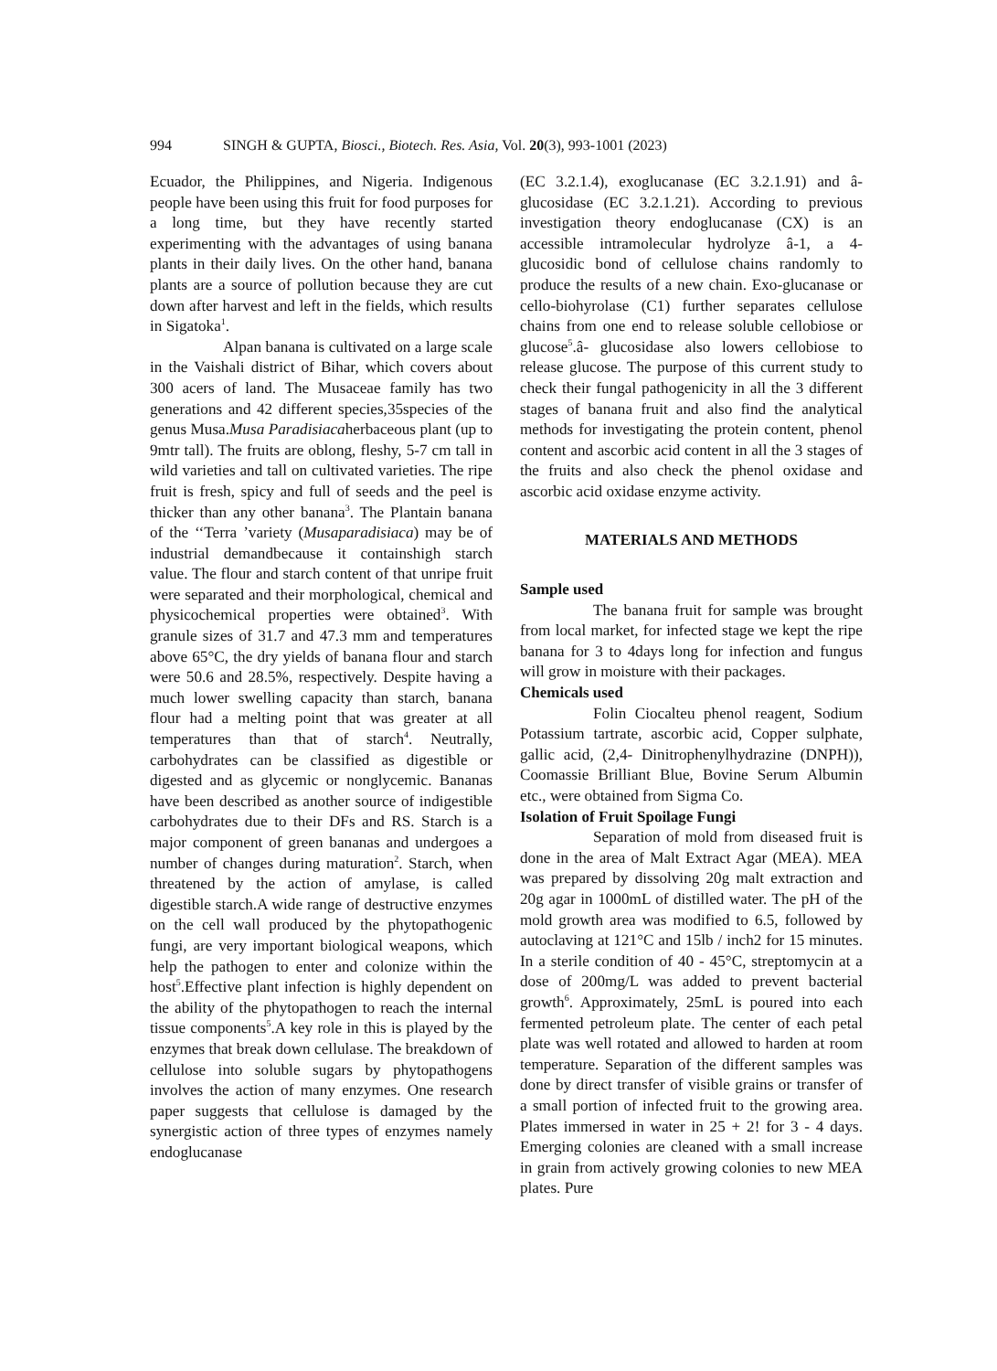994 SINGH & GUPTA, Biosci., Biotech. Res. Asia, Vol. 20(3), 993-1001 (2023)
Ecuador, the Philippines, and Nigeria. Indigenous people have been using this fruit for food purposes for a long time, but they have recently started experimenting with the advantages of using banana plants in their daily lives. On the other hand, banana plants are a source of pollution because they are cut down after harvest and left in the fields, which results in Sigatoka<sup>1</sup>.
Alpan banana is cultivated on a large scale in the Vaishali district of Bihar, which covers about 300 acers of land. The Musaceae family has two generations and 42 different species,35species of the genus Musa.Musa Paradisiacaherbaceous plant (up to 9mtr tall). The fruits are oblong, fleshy, 5-7 cm tall in wild varieties and tall on cultivated varieties. The ripe fruit is fresh, spicy and full of seeds and the peel is thicker than any other banana<sup>3</sup>. The Plantain banana of the ‘‘Terra ’variety (Musaparadisiaca) may be of industrial demandbecause it containshigh starch value. The flour and starch content of that unripe fruit were separated and their morphological, chemical and physicochemical properties were obtained<sup>3</sup>. With granule sizes of 31.7 and 47.3 mm and temperatures above 65°C, the dry yields of banana flour and starch were 50.6 and 28.5%, respectively. Despite having a much lower swelling capacity than starch, banana flour had a melting point that was greater at all temperatures than that of starch<sup>4</sup>. Neutrally, carbohydrates can be classified as digestible or digested and as glycemic or nonglycemic. Bananas have been described as another source of indigestible carbohydrates due to their DFs and RS. Starch is a major component of green bananas and undergoes a number of changes during maturation<sup>2</sup>. Starch, when threatened by the action of amylase, is called digestible starch.A wide range of destructive enzymes on the cell wall produced by the phytopathogenic fungi, are very important biological weapons, which help the pathogen to enter and colonize within the host<sup>5</sup>.Effective plant infection is highly dependent on the ability of the phytopathogen to reach the internal tissue components<sup>5</sup>.A key role in this is played by the enzymes that break down cellulase. The breakdown of cellulose into soluble sugars by phytopathogens involves the action of many enzymes. One research paper suggests that cellulose is damaged by the synergistic action of three types of enzymes namely endoglucanase
(EC 3.2.1.4), exoglucanase (EC 3.2.1.91) and â-glucosidase (EC 3.2.1.21). According to previous investigation theory endoglucanase (CX) is an accessible intramolecular hydrolyze â-1, a 4-glucosidic bond of cellulose chains randomly to produce the results of a new chain. Exo-glucanase or cello-biohyrolase (C1) further separates cellulose chains from one end to release soluble cellobiose or glucose<sup>5</sup>.â- glucosidase also lowers cellobiose to release glucose. The purpose of this current study to check their fungal pathogenicity in all the 3 different stages of banana fruit and also find the analytical methods for investigating the protein content, phenol content and ascorbic acid content in all the 3 stages of the fruits and also check the phenol oxidase and ascorbic acid oxidase enzyme activity.
MATERIALS AND METHODS
Sample used
The banana fruit for sample was brought from local market, for infected stage we kept the ripe banana for 3 to 4days long for infection and fungus will grow in moisture with their packages.
Chemicals used
Folin Ciocalteu phenol reagent, Sodium Potassium tartrate, ascorbic acid, Copper sulphate, gallic acid, (2,4- Dinitrophenylhydrazine (DNPH)), Coomassie Brilliant Blue, Bovine Serum Albumin etc., were obtained from Sigma Co.
Isolation of Fruit Spoilage Fungi
Separation of mold from diseased fruit is done in the area of Malt Extract Agar (MEA). MEA was prepared by dissolving 20g malt extraction and 20g agar in 1000mL of distilled water. The pH of the mold growth area was modified to 6.5, followed by autoclaving at 121°C and 15lb / inch2 for 15 minutes. In a sterile condition of 40 - 45°C, streptomycin at a dose of 200mg/L was added to prevent bacterial growth<sup>6</sup>. Approximately, 25mL is poured into each fermented petroleum plate. The center of each petal plate was well rotated and allowed to harden at room temperature. Separation of the different samples was done by direct transfer of visible grains or transfer of a small portion of infected fruit to the growing area. Plates immersed in water in 25 + 2! for 3 - 4 days. Emerging colonies are cleaned with a small increase in grain from actively growing colonies to new MEA plates. Pure